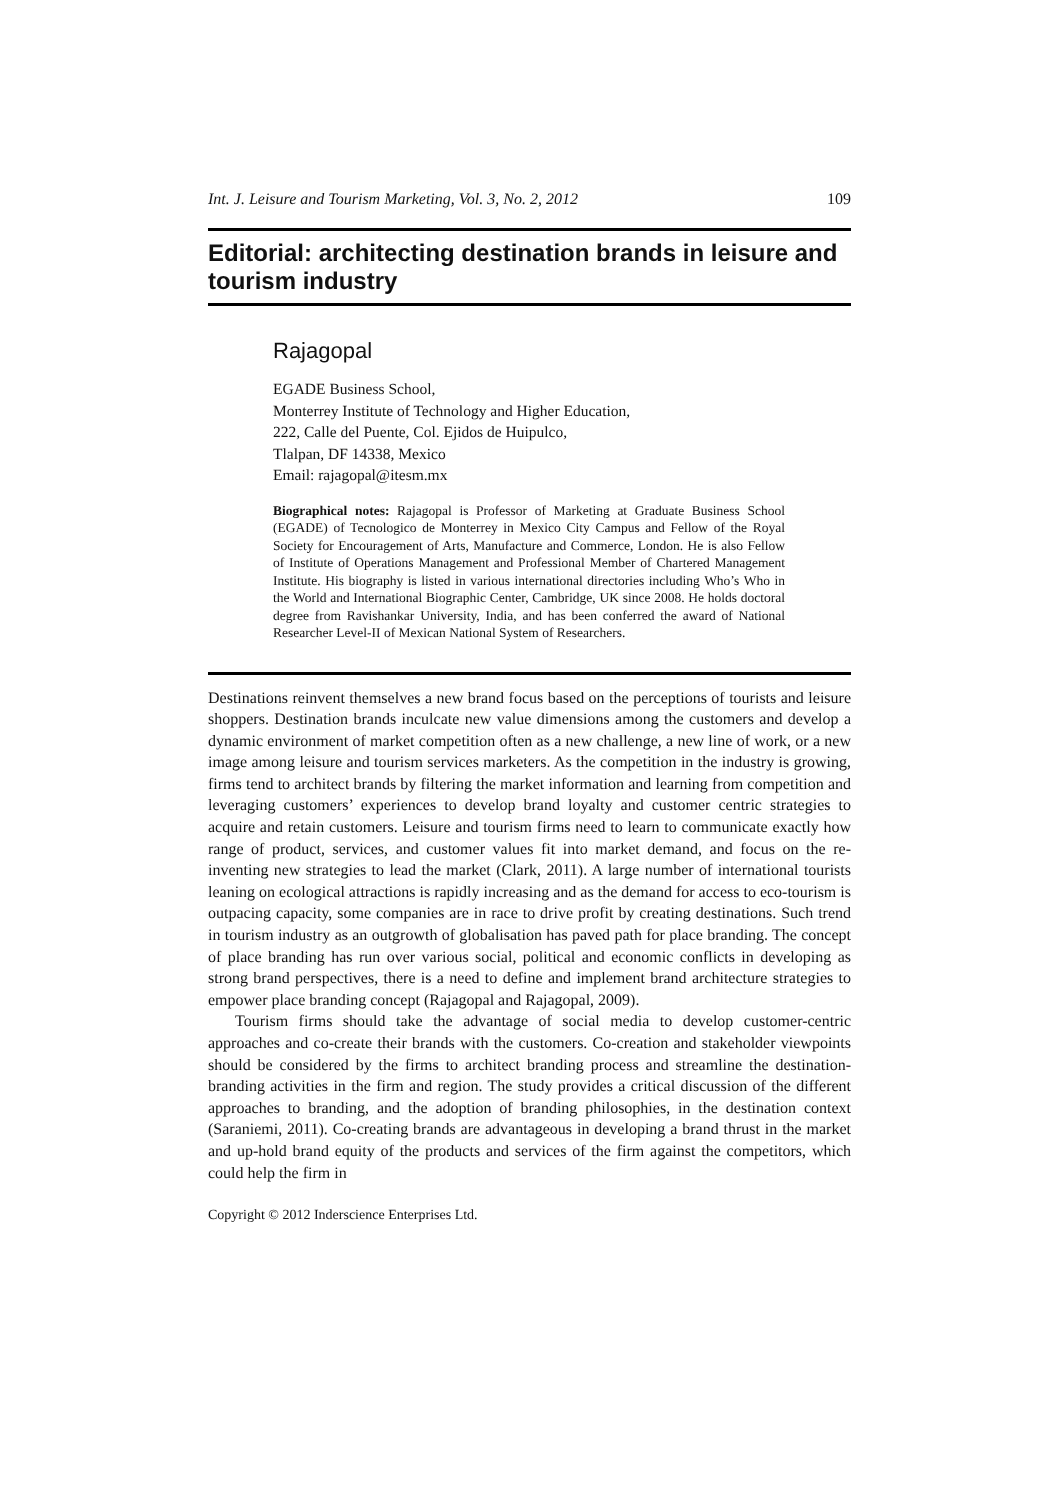Int. J. Leisure and Tourism Marketing, Vol. 3, No. 2, 2012 109
Editorial: architecting destination brands in leisure and tourism industry
Rajagopal
EGADE Business School,
Monterrey Institute of Technology and Higher Education,
222, Calle del Puente, Col. Ejidos de Huipulco,
Tlalpan, DF 14338, Mexico
Email: rajagopal@itesm.mx
Biographical notes: Rajagopal is Professor of Marketing at Graduate Business School (EGADE) of Tecnologico de Monterrey in Mexico City Campus and Fellow of the Royal Society for Encouragement of Arts, Manufacture and Commerce, London. He is also Fellow of Institute of Operations Management and Professional Member of Chartered Management Institute. His biography is listed in various international directories including Who’s Who in the World and International Biographic Center, Cambridge, UK since 2008. He holds doctoral degree from Ravishankar University, India, and has been conferred the award of National Researcher Level-II of Mexican National System of Researchers.
Destinations reinvent themselves a new brand focus based on the perceptions of tourists and leisure shoppers. Destination brands inculcate new value dimensions among the customers and develop a dynamic environment of market competition often as a new challenge, a new line of work, or a new image among leisure and tourism services marketers. As the competition in the industry is growing, firms tend to architect brands by filtering the market information and learning from competition and leveraging customers’ experiences to develop brand loyalty and customer centric strategies to acquire and retain customers. Leisure and tourism firms need to learn to communicate exactly how range of product, services, and customer values fit into market demand, and focus on the re-inventing new strategies to lead the market (Clark, 2011). A large number of international tourists leaning on ecological attractions is rapidly increasing and as the demand for access to eco-tourism is outpacing capacity, some companies are in race to drive profit by creating destinations. Such trend in tourism industry as an outgrowth of globalisation has paved path for place branding. The concept of place branding has run over various social, political and economic conflicts in developing as strong brand perspectives, there is a need to define and implement brand architecture strategies to empower place branding concept (Rajagopal and Rajagopal, 2009).
Tourism firms should take the advantage of social media to develop customer-centric approaches and co-create their brands with the customers. Co-creation and stakeholder viewpoints should be considered by the firms to architect branding process and streamline the destination-branding activities in the firm and region. The study provides a critical discussion of the different approaches to branding, and the adoption of branding philosophies, in the destination context (Saraniemi, 2011). Co-creating brands are advantageous in developing a brand thrust in the market and up-hold brand equity of the products and services of the firm against the competitors, which could help the firm in
Copyright © 2012 Inderscience Enterprises Ltd.